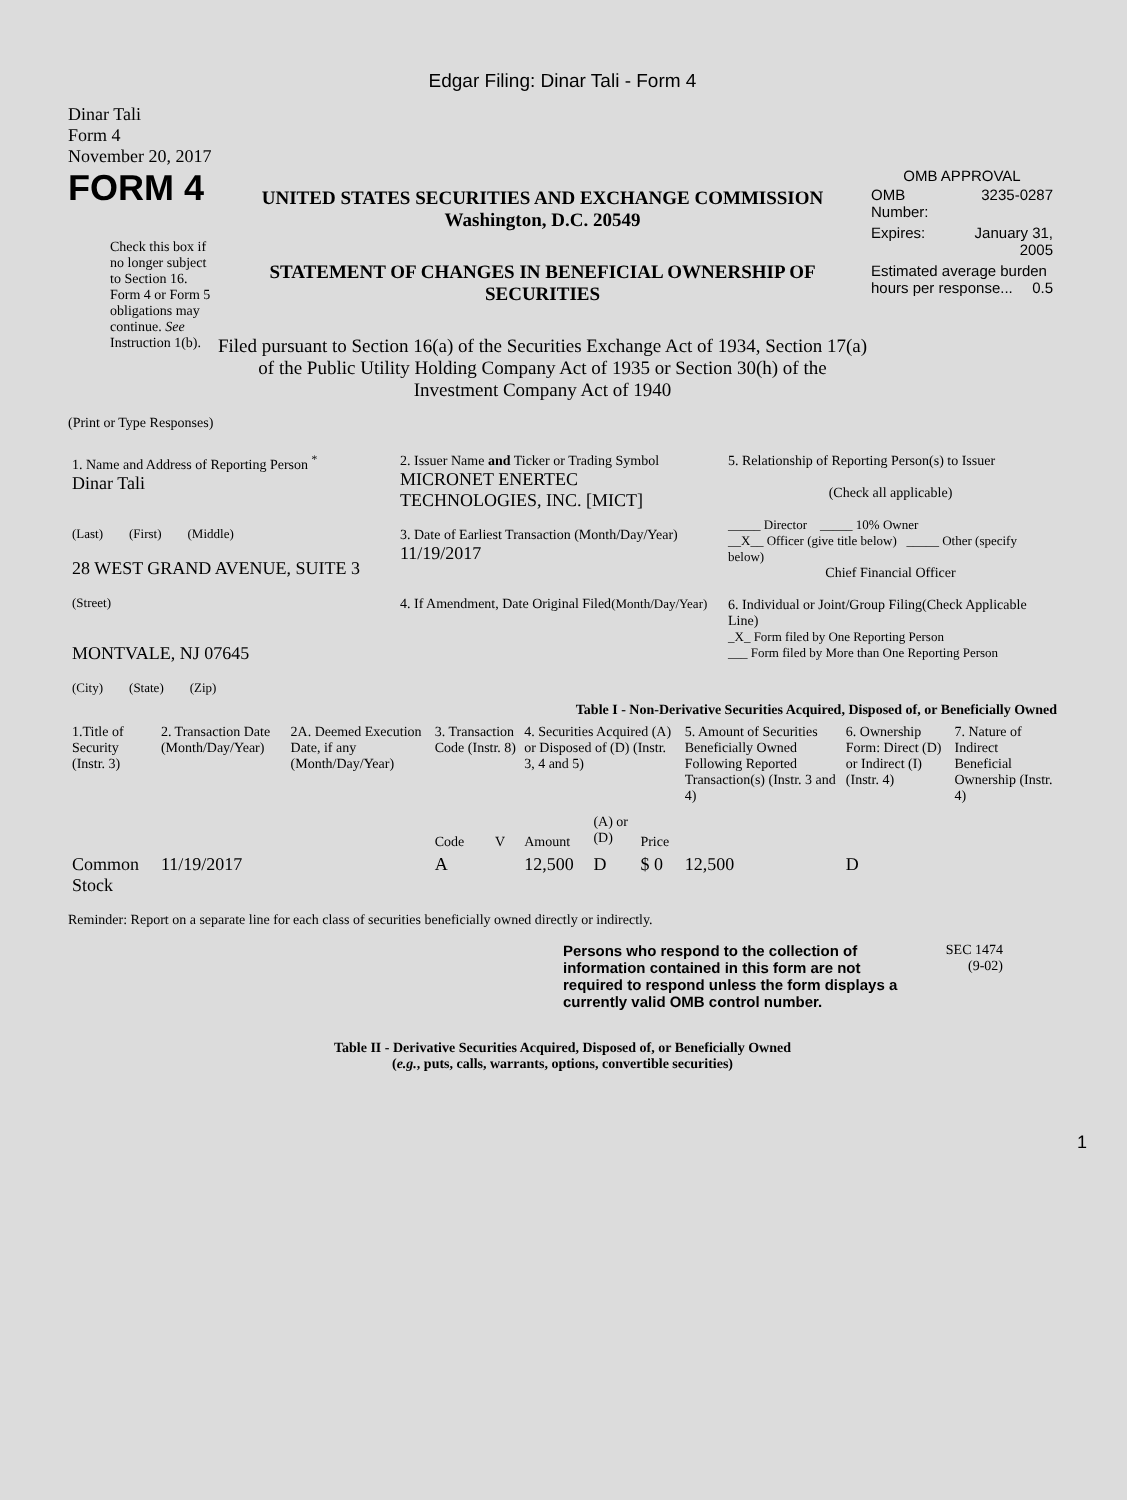Edgar Filing: Dinar Tali - Form 4
Dinar Tali
Form 4
November 20, 2017
FORM 4
Check this box if no longer subject to Section 16. Form 4 or Form 5 obligations may continue. See Instruction 1(b).
UNITED STATES SECURITIES AND EXCHANGE COMMISSION
Washington, D.C. 20549
STATEMENT OF CHANGES IN BENEFICIAL OWNERSHIP OF SECURITIES
Filed pursuant to Section 16(a) of the Securities Exchange Act of 1934, Section 17(a) of the Public Utility Holding Company Act of 1935 or Section 30(h) of the Investment Company Act of 1940
OMB APPROVAL
| OMB Number: | 3235-0287 |
| Expires: | January 31, 2005 |
| Estimated average burden hours per response... 0.5 | |
(Print or Type Responses)
| 1. Name and Address of Reporting Person <sup>*</sup> Dinar Tali (Last) (First) (Middle) 28 WEST GRAND AVENUE, SUITE 3 (Street) MONTVALE, NJ 07645 (City) (State) (Zip) | 2. Issuer Name and Ticker or Trading Symbol MICRONET ENERTEC TECHNOLOGIES, INC. [MICT] 3. Date of Earliest Transaction (Month/Day/Year) 11/19/2017 4. If Amendment, Date Original Filed (Month/Day/Year) | 5. Relationship of Reporting Person(s) to Issuer (Check all applicable) _____ Director _____ 10% Owner __X__ Officer (give title below) _____ Other (specify below) Chief Financial Officer 6. Individual or Joint/Group Filing(Check Applicable Line) _X_ Form filed by One Reporting Person ___ Form filed by More than One Reporting Person |
Table I - Non-Derivative Securities Acquired, Disposed of, or Beneficially Owned
| 1.Title of Security (Instr. 3) | 2. Transaction Date (Month/Day/Year) | 2A. Deemed Execution Date, if any (Month/Day/Year) | 3. Transaction Code (Instr. 8) | | 4. Securities Acquired (A) or Disposed of (D) (Instr. 3, 4 and 5) | | | 5. Amount of Securities Beneficially Owned Following Reported Transaction(s) (Instr. 3 and 4) | 6. Ownership Form: Direct (D) or Indirect (I) (Instr. 4) | 7. Nature of Indirect Beneficial Ownership (Instr. 4) |
| --- | --- | --- | --- | --- | --- | --- | --- | --- | --- | --- |
| | | | Code | V | Amount | (A) or (D) | Price | | | |
| Common Stock | 11/19/2017 | | A | | 12,500 | D | $ 0 | 12,500 | D | |
Reminder: Report on a separate line for each class of securities beneficially owned directly or indirectly.
Persons who respond to the collection of information contained in this form are not required to respond unless the form displays a currently valid OMB control number.
SEC 1474
(9-02)
Table II - Derivative Securities Acquired, Disposed of, or Beneficially Owned
(e.g., puts, calls, warrants, options, convertible securities)
1